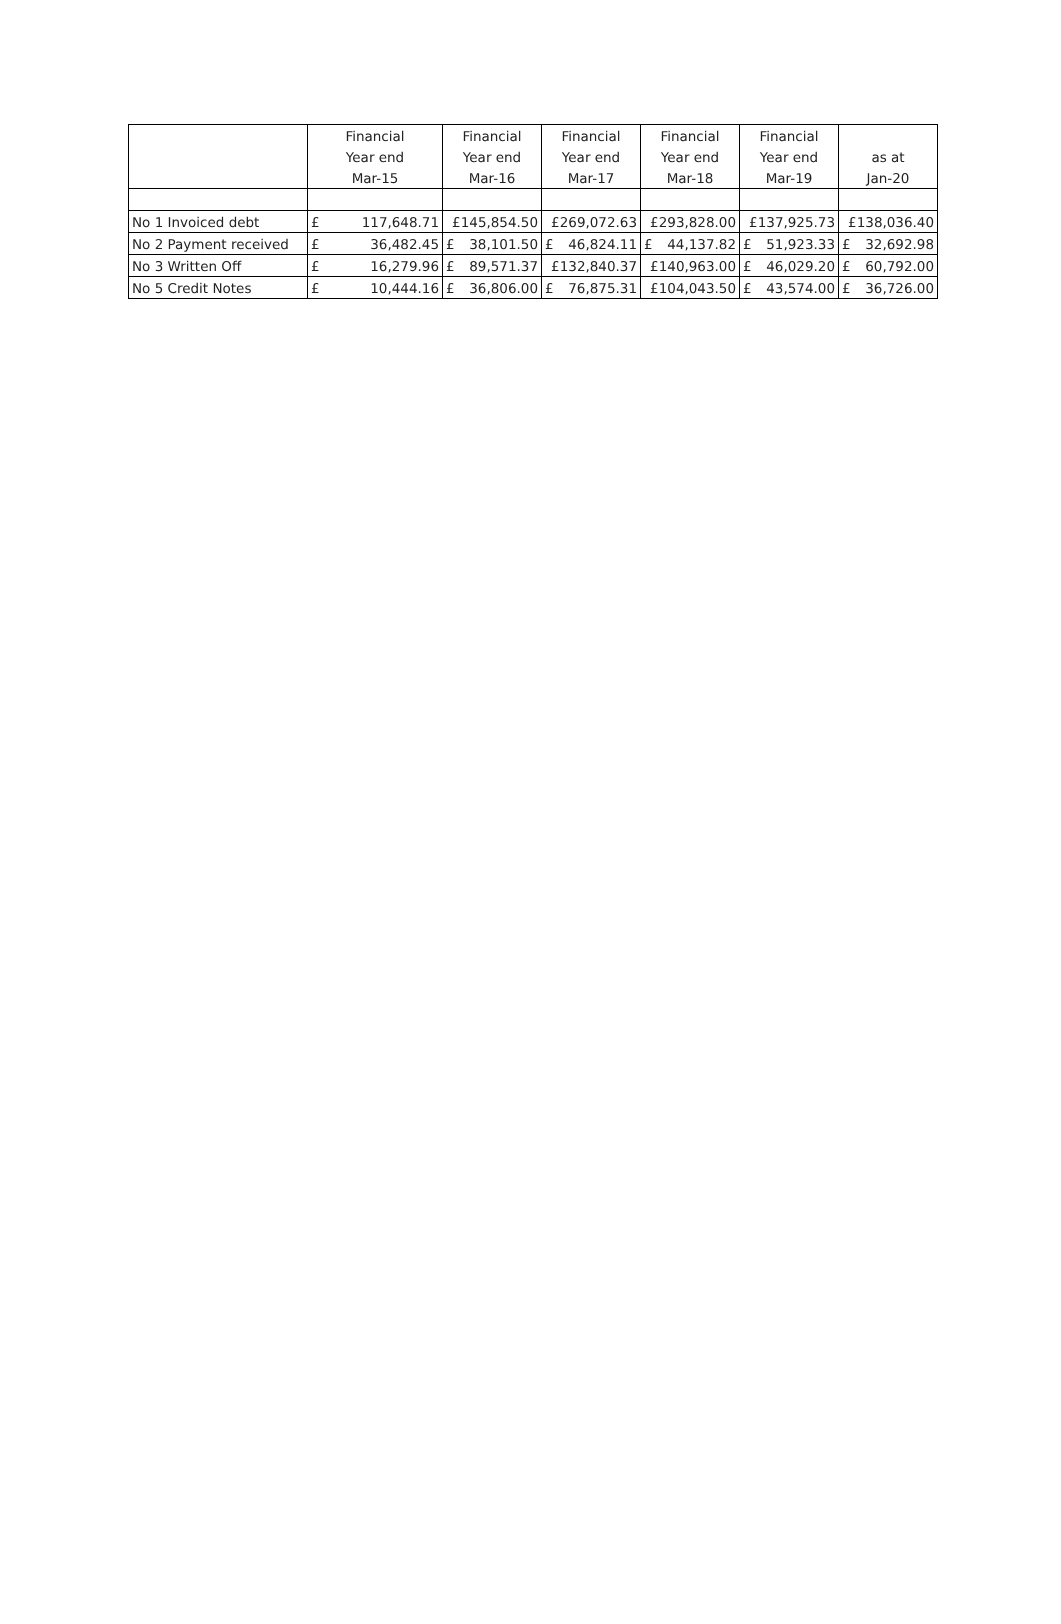| | Financial | Financial | Financial | Financial | Financial | |
| --- | --- | --- | --- | --- | --- | --- |
| | Year end | Year end | Year end | Year end | Year end | as at |
| | Mar-15 | Mar-16 | Mar-17 | Mar-18 | Mar-19 | Jan-20 |
| No 1 Invoiced debt | £ 117,648.71 | £145,854.50 | £269,072.63 | £293,828.00 | £137,925.73 | £138,036.40 |
| No 2 Payment received | £ 36,482.45 | £ 38,101.50 | £ 46,824.11 | £ 44,137.82 | £ 51,923.33 | £ 32,692.98 |
| No 3 Written Off | £ 16,279.96 | £ 89,571.37 | £132,840.37 | £140,963.00 | £ 46,029.20 | £ 60,792.00 |
| No 5 Credit Notes | £ 10,444.16 | £ 36,806.00 | £ 76,875.31 | £104,043.50 | £ 43,574.00 | £ 36,726.00 |